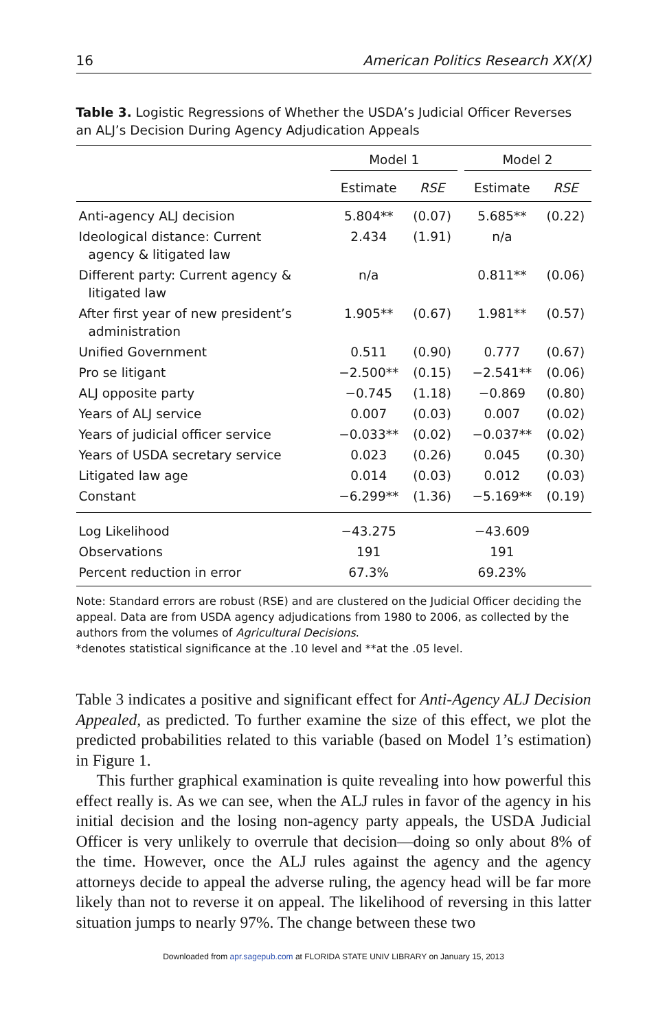16 American Politics Research XX(X)
Table 3. Logistic Regressions of Whether the USDA’s Judicial Officer Reverses an ALJ’s Decision During Agency Adjudication Appeals
| | Model 1 | | | Model 2 | |
| --- | --- | --- | --- | --- | --- |
| | Estimate | RSE | | Estimate | RSE |
| Anti-agency ALJ decision | 5.804** | (0.07) | | 5.685** | (0.22) |
| Ideological distance: Current agency & litigated law | 2.434 | (1.91) | | n/a | |
| Different party: Current agency & litigated law | n/a | | | 0.811** | (0.06) |
| After first year of new president’s administration | 1.905** | (0.67) | | 1.981** | (0.57) |
| Unified Government | 0.511 | (0.90) | | 0.777 | (0.67) |
| Pro se litigant | −2.500** | (0.15) | | −2.541** | (0.06) |
| ALJ opposite party | −0.745 | (1.18) | | −0.869 | (0.80) |
| Years of ALJ service | 0.007 | (0.03) | | 0.007 | (0.02) |
| Years of judicial officer service | −0.033** | (0.02) | | −0.037** | (0.02) |
| Years of USDA secretary service | 0.023 | (0.26) | | 0.045 | (0.30) |
| Litigated law age | 0.014 | (0.03) | | 0.012 | (0.03) |
| Constant | −6.299** | (1.36) | | −5.169** | (0.19) |
| Log Likelihood | −43.275 | | | −43.609 | |
| Observations | 191 | | | 191 | |
| Percent reduction in error | 67.3% | | | 69.23% | |
Note: Standard errors are robust (RSE) and are clustered on the Judicial Officer deciding the appeal. Data are from USDA agency adjudications from 1980 to 2006, as collected by the authors from the volumes of Agricultural Decisions.
*denotes statistical significance at the .10 level and **at the .05 level.
Table 3 indicates a positive and significant effect for Anti-Agency ALJ Decision Appealed, as predicted. To further examine the size of this effect, we plot the predicted probabilities related to this variable (based on Model 1’s estimation) in Figure 1.
This further graphical examination is quite revealing into how powerful this effect really is. As we can see, when the ALJ rules in favor of the agency in his initial decision and the losing non-agency party appeals, the USDA Judicial Officer is very unlikely to overrule that decision—doing so only about 8% of the time. However, once the ALJ rules against the agency and the agency attorneys decide to appeal the adverse ruling, the agency head will be far more likely than not to reverse it on appeal. The likelihood of reversing in this latter situation jumps to nearly 97%. The change between these two
Downloaded from apr.sagepub.com at FLORIDA STATE UNIV LIBRARY on January 15, 2013